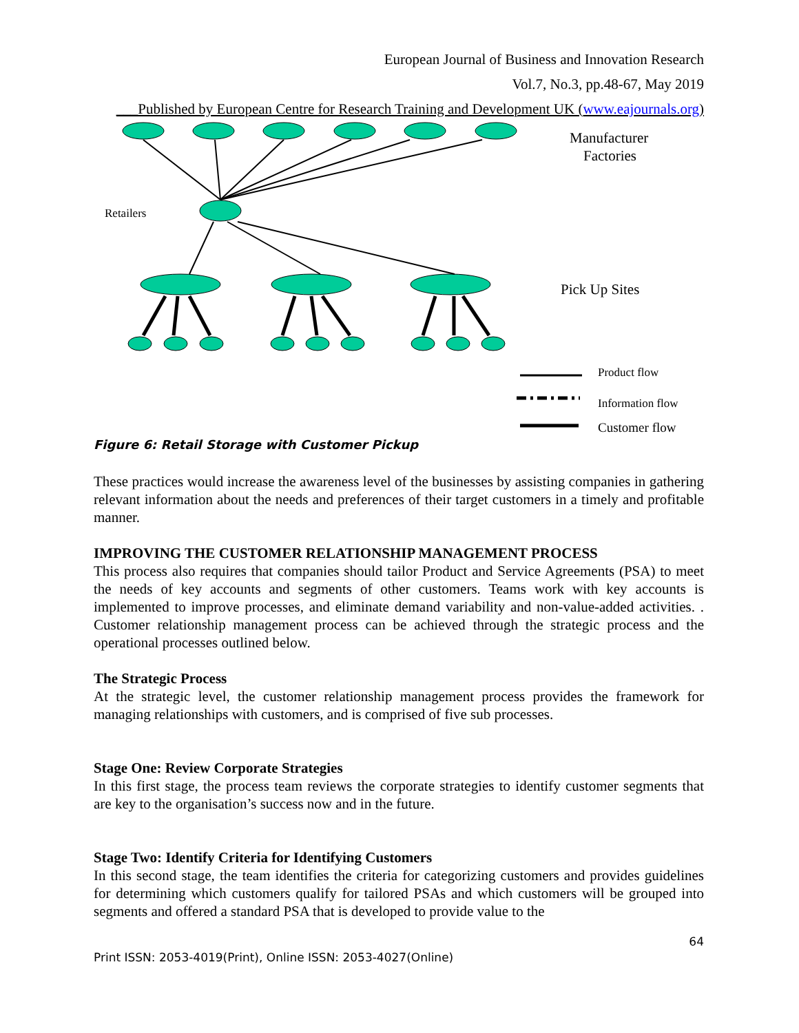European Journal of Business and Innovation Research
Vol.7, No.3, pp.48-67, May 2019
___Published by European Centre for Research Training and Development UK (www.eajournals.org)
Manufacturer
Factories
Retailers
Pick Up Sites
Product flow
Information flow
Customer flow
Figure 6: Retail Storage with Customer Pickup
These practices would increase the awareness level of the businesses by assisting companies in gathering relevant information about the needs and preferences of their target customers in a timely and profitable manner.
IMPROVING THE CUSTOMER RELATIONSHIP MANAGEMENT PROCESS
This process also requires that companies should tailor Product and Service Agreements (PSA) to meet the needs of key accounts and segments of other customers. Teams work with key accounts is implemented to improve processes, and eliminate demand variability and non-value-added activities. . Customer relationship management process can be achieved through the strategic process and the operational processes outlined below.
The Strategic Process
At the strategic level, the customer relationship management process provides the framework for managing relationships with customers, and is comprised of five sub processes.
Stage One: Review Corporate Strategies
In this first stage, the process team reviews the corporate strategies to identify customer segments that are key to the organisation’s success now and in the future.
Stage Two: Identify Criteria for Identifying Customers
In this second stage, the team identifies the criteria for categorizing customers and provides guidelines for determining which customers qualify for tailored PSAs and which customers will be grouped into segments and offered a standard PSA that is developed to provide value to the
64
Print ISSN: 2053-4019(Print), Online ISSN: 2053-4027(Online)